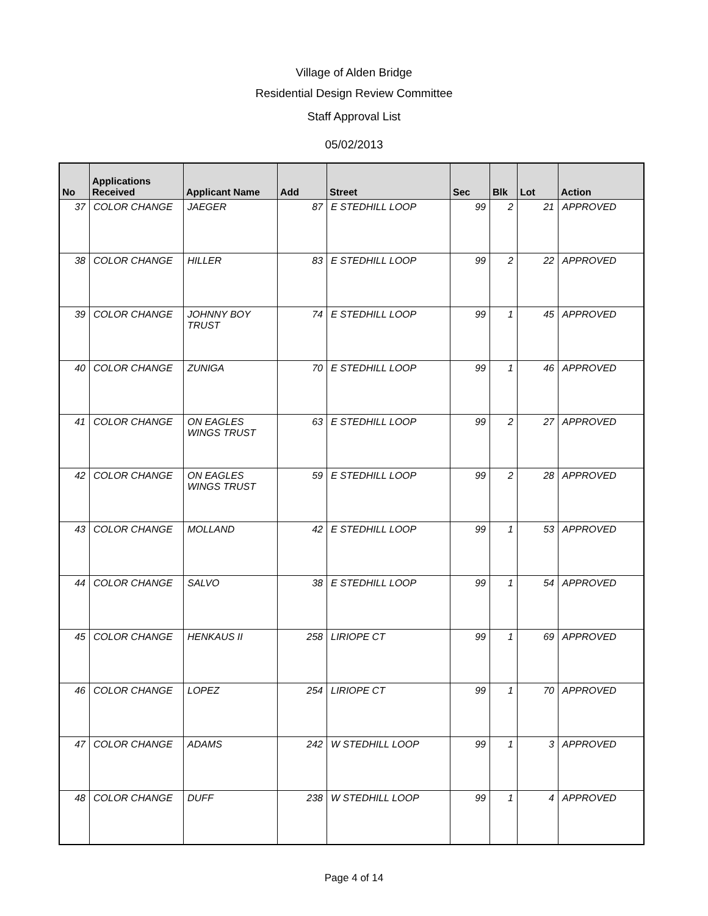Village of Alden Bridge
Residential Design Review Committee
Staff Approval List
05/02/2013
| No | Applications Received | Applicant Name | Add | Street | Sec | Blk | Lot | Action |
| --- | --- | --- | --- | --- | --- | --- | --- | --- |
| 37 | COLOR CHANGE | JAEGER | 87 | E STEDHILL LOOP | 99 | 2 | 21 | APPROVED |
| 38 | COLOR CHANGE | HILLER | 83 | E STEDHILL LOOP | 99 | 2 | 22 | APPROVED |
| 39 | COLOR CHANGE | JOHNNY BOY TRUST | 74 | E STEDHILL LOOP | 99 | 1 | 45 | APPROVED |
| 40 | COLOR CHANGE | ZUNIGA | 70 | E STEDHILL LOOP | 99 | 1 | 46 | APPROVED |
| 41 | COLOR CHANGE | ON EAGLES WINGS TRUST | 63 | E STEDHILL LOOP | 99 | 2 | 27 | APPROVED |
| 42 | COLOR CHANGE | ON EAGLES WINGS TRUST | 59 | E STEDHILL LOOP | 99 | 2 | 28 | APPROVED |
| 43 | COLOR CHANGE | MOLLAND | 42 | E STEDHILL LOOP | 99 | 1 | 53 | APPROVED |
| 44 | COLOR CHANGE | SALVO | 38 | E STEDHILL LOOP | 99 | 1 | 54 | APPROVED |
| 45 | COLOR CHANGE | HENKAUS II | 258 | LIRIOPE CT | 99 | 1 | 69 | APPROVED |
| 46 | COLOR CHANGE | LOPEZ | 254 | LIRIOPE CT | 99 | 1 | 70 | APPROVED |
| 47 | COLOR CHANGE | ADAMS | 242 | W STEDHILL LOOP | 99 | 1 | 3 | APPROVED |
| 48 | COLOR CHANGE | DUFF | 238 | W STEDHILL LOOP | 99 | 1 | 4 | APPROVED |
Page 4 of 14